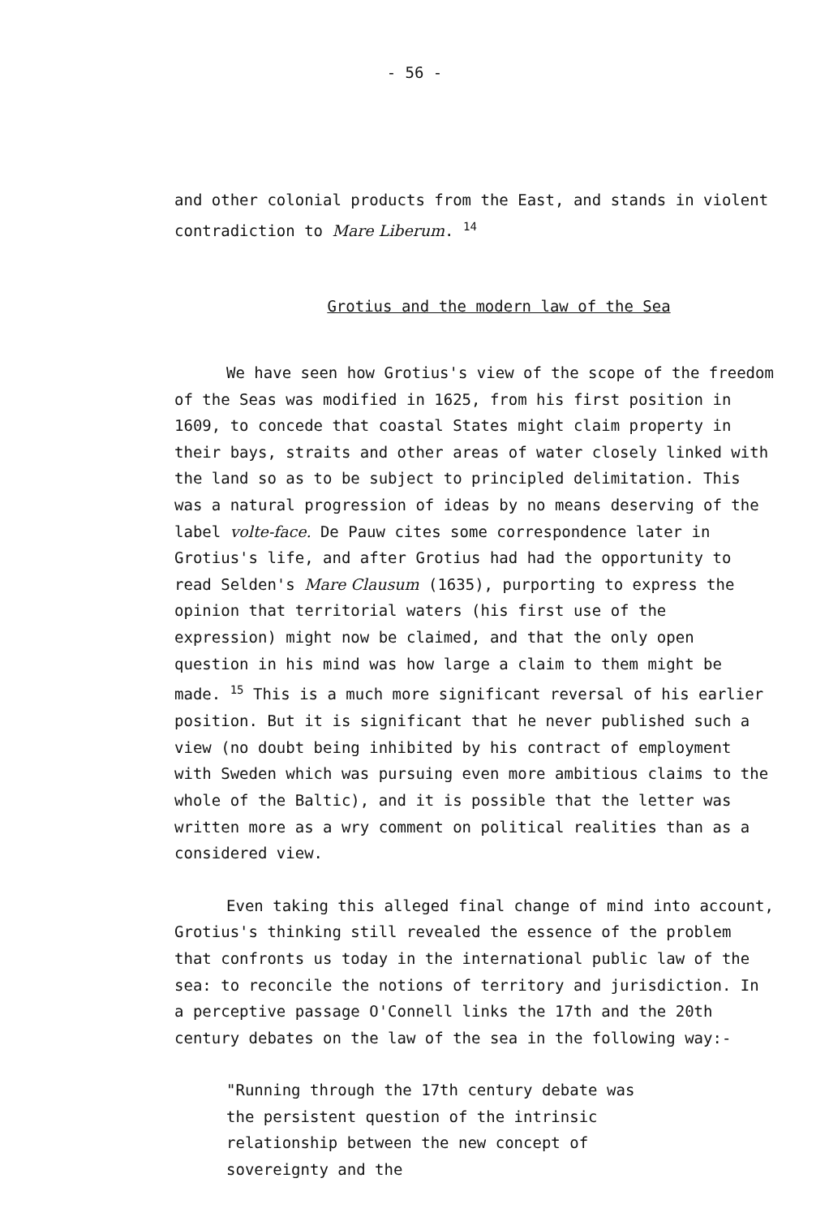- 56 -
and other colonial products from the East, and stands in violent contradiction to Mare Liberum. <sup>14</sup>
Grotius and the modern law of the Sea
We have seen how Grotius's view of the scope of the freedom of the Seas was modified in 1625, from his first position in 1609, to concede that coastal States might claim property in their bays, straits and other areas of water closely linked with the land so as to be subject to principled delimitation. This was a natural progression of ideas by no means deserving of the label volte-face. De Pauw cites some correspondence later in Grotius's life, and after Grotius had had the opportunity to read Selden's Mare Clausum (1635), purporting to express the opinion that territorial waters (his first use of the expression) might now be claimed, and that the only open question in his mind was how large a claim to them might be made. <sup>15</sup> This is a much more significant reversal of his earlier position. But it is significant that he never published such a view (no doubt being inhibited by his contract of employment with Sweden which was pursuing even more ambitious claims to the whole of the Baltic), and it is possible that the letter was written more as a wry comment on political realities than as a considered view.
Even taking this alleged final change of mind into account, Grotius's thinking still revealed the essence of the problem that confronts us today in the international public law of the sea: to reconcile the notions of territory and jurisdiction. In a perceptive passage O'Connell links the 17th and the 20th century debates on the law of the sea in the following way:-
"Running through the 17th century debate was the persistent question of the intrinsic relationship between the new concept of sovereignty and the